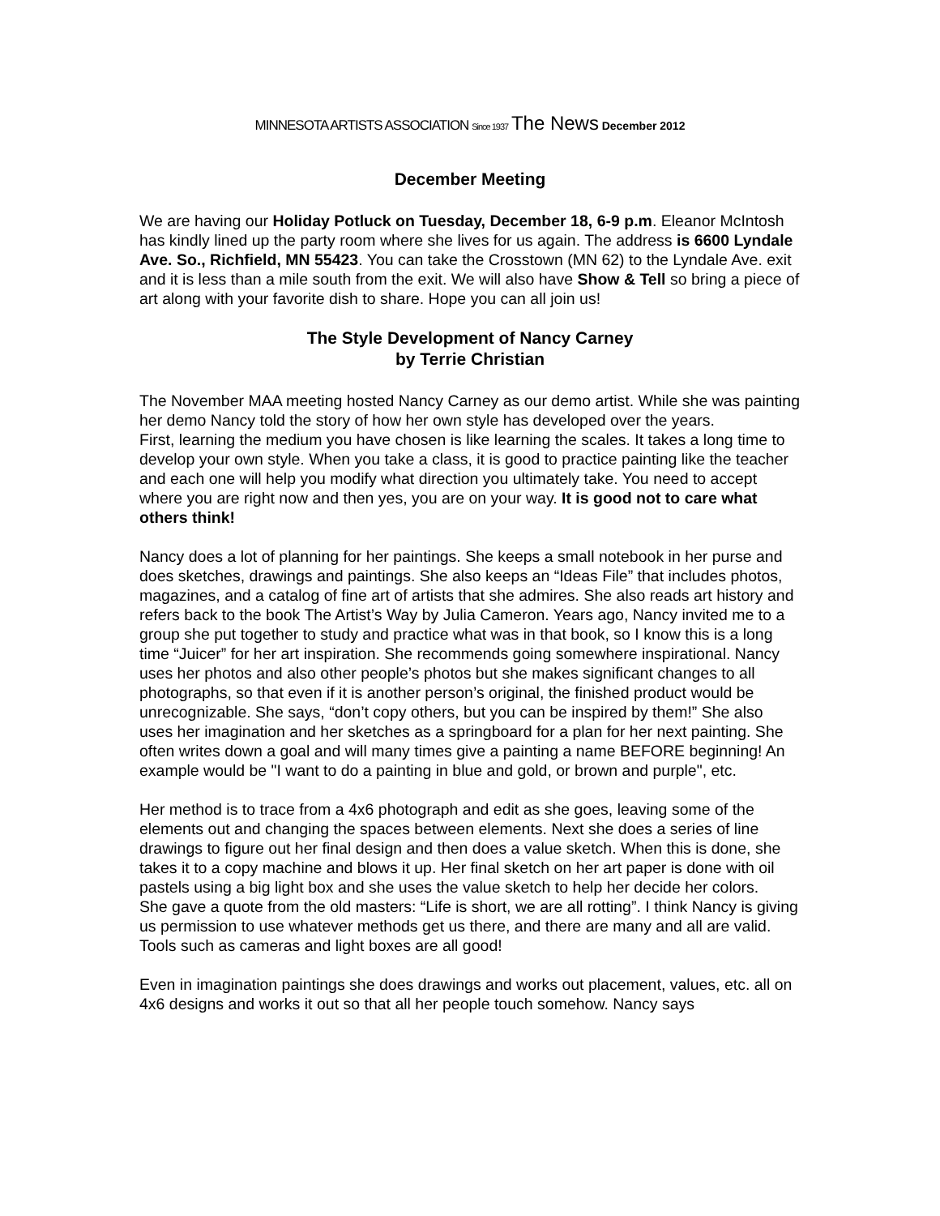MINNESOTA ARTISTS ASSOCIATION Since 1937 The News December 2012
December Meeting
We are having our Holiday Potluck on Tuesday, December 18, 6-9 p.m. Eleanor McIntosh has kindly lined up the party room where she lives for us again. The address is 6600 Lyndale Ave. So., Richfield, MN 55423. You can take the Crosstown (MN 62) to the Lyndale Ave. exit and it is less than a mile south from the exit. We will also have Show & Tell so bring a piece of art along with your favorite dish to share. Hope you can all join us!
The Style Development of Nancy Carney
by Terrie Christian
The November MAA meeting hosted Nancy Carney as our demo artist. While she was painting her demo Nancy told the story of how her own style has developed over the years.
First, learning the medium you have chosen is like learning the scales. It takes a long time to develop your own style. When you take a class, it is good to practice painting like the teacher and each one will help you modify what direction you ultimately take. You need to accept where you are right now and then yes, you are on your way. It is good not to care what others think!
Nancy does a lot of planning for her paintings. She keeps a small notebook in her purse and does sketches, drawings and paintings. She also keeps an “Ideas File” that includes photos, magazines, and a catalog of fine art of artists that she admires. She also reads art history and refers back to the book The Artist’s Way by Julia Cameron. Years ago, Nancy invited me to a group she put together to study and practice what was in that book, so I know this is a long time “Juicer” for her art inspiration. She recommends going somewhere inspirational. Nancy uses her photos and also other people’s photos but she makes significant changes to all photographs, so that even if it is another person’s original, the finished product would be unrecognizable. She says, “don’t copy others, but you can be inspired by them!” She also uses her imagination and her sketches as a springboard for a plan for her next painting. She often writes down a goal and will many times give a painting a name BEFORE beginning! An example would be "I want to do a painting in blue and gold, or brown and purple", etc.
Her method is to trace from a 4x6 photograph and edit as she goes, leaving some of the elements out and changing the spaces between elements. Next she does a series of line drawings to figure out her final design and then does a value sketch. When this is done, she takes it to a copy machine and blows it up. Her final sketch on her art paper is done with oil pastels using a big light box and she uses the value sketch to help her decide her colors.
She gave a quote from the old masters: “Life is short, we are all rotting”. I think Nancy is giving us permission to use whatever methods get us there, and there are many and all are valid. Tools such as cameras and light boxes are all good!
Even in imagination paintings she does drawings and works out placement, values, etc. all on 4x6 designs and works it out so that all her people touch somehow. Nancy says